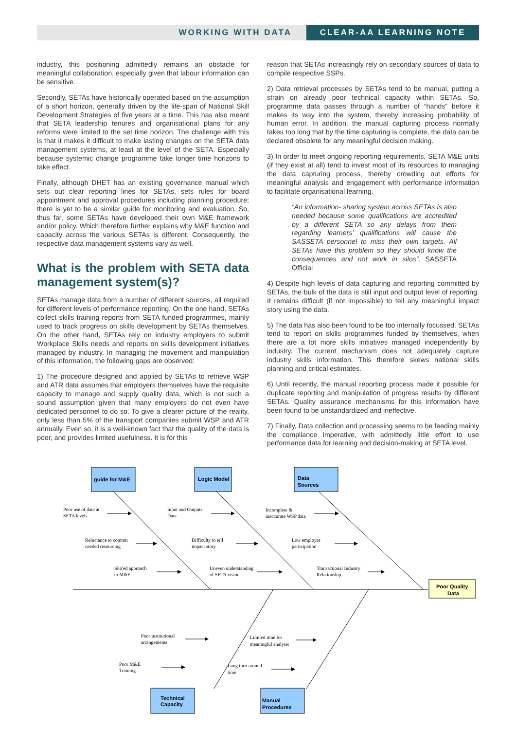WORKING WITH DATA CLEAR-AA LEARNING NOTE
industry, this positioning admittedly remains an obstacle for meaningful collaboration, especially given that labour information can be sensitive.
Secondly, SETAs have historically operated based on the assumption of a short horizon, generally driven by the life-span of National Skill Development Strategies of five years at a time. This has also meant that SETA leadership tenures and organisational plans for any reforms were limited to the set time horizon. The challenge with this is that it makes it difficult to make lasting changes on the SETA data management systems, at least at the level of the SETA. Especially because systemic change programme take longer time horizons to take effect.
Finally, although DHET has an existing governance manual which sets out clear reporting lines for SETAs, sets rules for board appointment and approval procedures including planning procedure; there is yet to be a similar guide for monitoring and evaluation. So, thus far, some SETAs have developed their own M&E framework and/or policy. Which therefore further explains why M&E function and capacity across the various SETAs is different. Consequently, the respective data management systems vary as well.
What is the problem with SETA data management system(s)?
SETAs manage data from a number of different sources, all required for different levels of performance reporting. On the one hand, SETAs collect skills training reports from SETA funded programmes, mainly used to track progress on skills development by SETAs themselves. On the other hand, SETAs rely on industry employers to submit Workplace Skills needs and reports on skills development initiatives managed by industry. In managing the movement and manipulation of this information, the following gaps are observed:
1) The procedure designed and applied by SETAs to retrieve WSP and ATR data assumes that employers themselves have the requisite capacity to manage and supply quality data, which is not such a sound assumption given that many employers do not even have dedicated personnel to do so. To give a clearer picture of the reality, only less than 5% of the transport companies submit WSP and ATR annually. Even so, it is a well-known fact that the quality of the data is poor, and provides limited usefulness. It is for this
reason that SETAs increasingly rely on secondary sources of data to compile respective SSPs.
2) Data retrieval processes by SETAs tend to be manual, putting a strain on already poor technical capacity within SETAs. So, programme data passes through a number of “hands” before it makes its way into the system, thereby increasing probability of human error. In addition, the manual capturing process normally takes too long that by the time capturing is complete, the data can be declared obsolete for any meaningful decision making.
3) In order to meet ongoing reporting requirements, SETA M&E units (if they exist at all) tend to invest most of its resources to managing the data capturing process, thereby crowding out efforts for meaningful analysis and engagement with performance information to facilitate organisational learning.
“An information- sharing system across SETAs is also needed because some qualifications are accredited by a different SETA so any delays from them regarding learners’ qualifications will cause the SASSETA personnel to miss their own targets. All SETAs have this problem so they should know the consequences and not work in silos”. SASSETA Official
4) Despite high levels of data capturing and reporting committed by SETAs, the bulk of the data is still input and output level of reporting. It remains difficult (if not impossible) to tell any meaningful impact story using the data.
5) The data has also been found to be too internally focussed. SETAs tend to report on skills programmes funded by themselves, when there are a lot more skills initiatives managed independently by industry. The current mechanism does not adequately capture industry skills information. This therefore skews national skills planning and critical estimates.
6) Until recently, the manual reporting process made it possible for duplicate reporting and manipulation of progress results by different SETAs. Quality assurance mechanisms for this information have been found to be unstandardized and ineffective.
7) Finally, Data collection and processing seems to be feeding mainly the compliance imperative, with admittedly little effort to use performance data for learning and decision-making at SETA level.
guide for M&E
Logic Model
Data
Sources
Technical
Capacity
Manual
Procedures
Poor Quality
Data
Poor use of data at
SETA levels
Reluctance to commit
needed resourcing
Silo'ed approach
to M&E
Input and Outputs
Data
Difficulty to tell
impact story
Uneven understanding
of SETA vision
Incomplete &
inaccurate WSP data
Low employer
participation
Transactional Industry
Relationship
Poor institutional
arrangements
Poor M&E
Training
Limited time for
meaningful analysis
Long turn-around
time